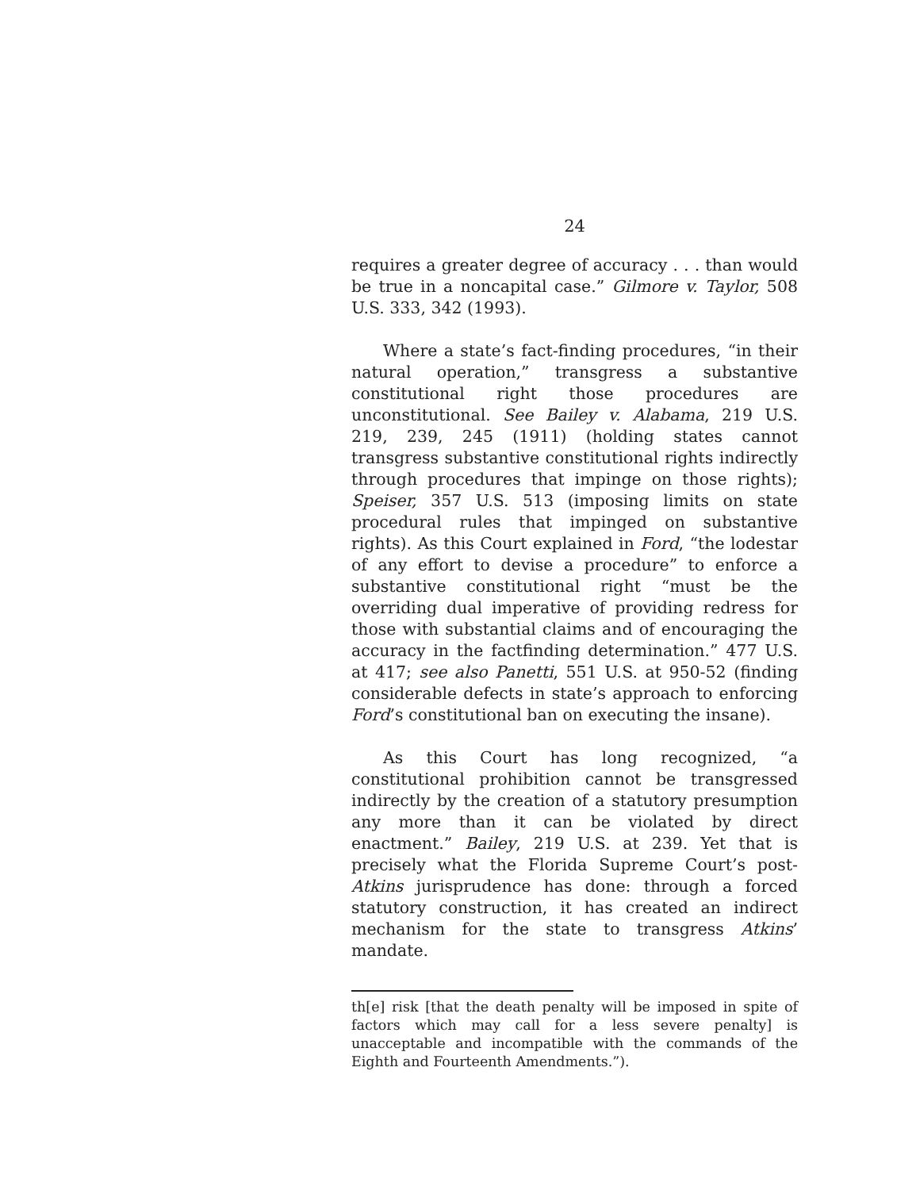24
requires a greater degree of accuracy . . . than would be true in a noncapital case.” Gilmore v. Taylor, 508 U.S. 333, 342 (1993).
Where a state’s fact-finding procedures, “in their natural operation,” transgress a substantive constitutional right those procedures are unconstitutional. See Bailey v. Alabama, 219 U.S. 219, 239, 245 (1911) (holding states cannot transgress substantive constitutional rights indirectly through procedures that impinge on those rights); Speiser, 357 U.S. 513 (imposing limits on state procedural rules that impinged on substantive rights). As this Court explained in Ford, “the lodestar of any effort to devise a procedure” to enforce a substantive constitutional right “must be the overriding dual imperative of providing redress for those with substantial claims and of encouraging the accuracy in the factfinding determination.” 477 U.S. at 417; see also Panetti, 551 U.S. at 950-52 (finding considerable defects in state’s approach to enforcing Ford’s constitutional ban on executing the insane).
As this Court has long recognized, “a constitutional prohibition cannot be transgressed indirectly by the creation of a statutory presumption any more than it can be violated by direct enactment.” Bailey, 219 U.S. at 239. Yet that is precisely what the Florida Supreme Court’s post-Atkins jurisprudence has done: through a forced statutory construction, it has created an indirect mechanism for the state to transgress Atkins’ mandate.
th[e] risk [that the death penalty will be imposed in spite of factors which may call for a less severe penalty] is unacceptable and incompatible with the commands of the Eighth and Fourteenth Amendments.”).